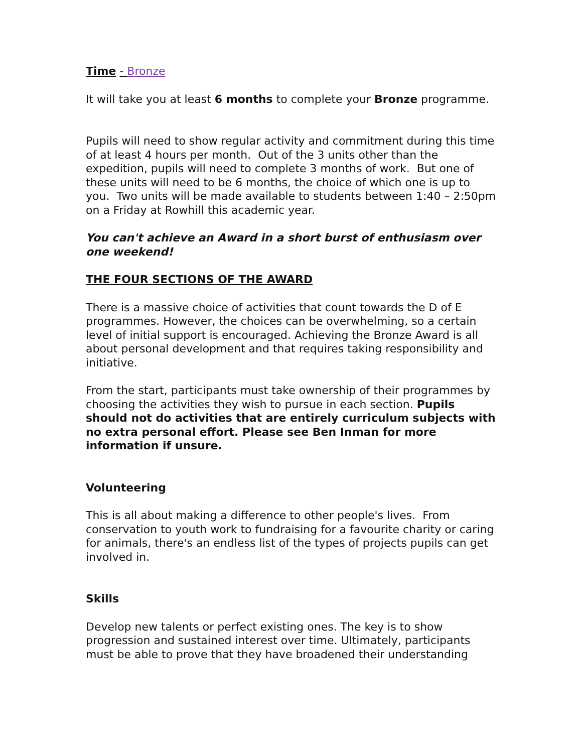Time - Bronze
It will take you at least 6 months to complete your Bronze programme.
Pupils will need to show regular activity and commitment during this time of at least 4 hours per month. Out of the 3 units other than the expedition, pupils will need to complete 3 months of work. But one of these units will need to be 6 months, the choice of which one is up to you. Two units will be made available to students between 1:40 – 2:50pm on a Friday at Rowhill this academic year.
You can't achieve an Award in a short burst of enthusiasm over one weekend!
THE FOUR SECTIONS OF THE AWARD
There is a massive choice of activities that count towards the D of E programmes. However, the choices can be overwhelming, so a certain level of initial support is encouraged. Achieving the Bronze Award is all about personal development and that requires taking responsibility and initiative.
From the start, participants must take ownership of their programmes by choosing the activities they wish to pursue in each section. Pupils should not do activities that are entirely curriculum subjects with no extra personal effort. Please see Ben Inman for more information if unsure.
Volunteering
This is all about making a difference to other people's lives. From conservation to youth work to fundraising for a favourite charity or caring for animals, there's an endless list of the types of projects pupils can get involved in.
Skills
Develop new talents or perfect existing ones. The key is to show progression and sustained interest over time. Ultimately, participants must be able to prove that they have broadened their understanding